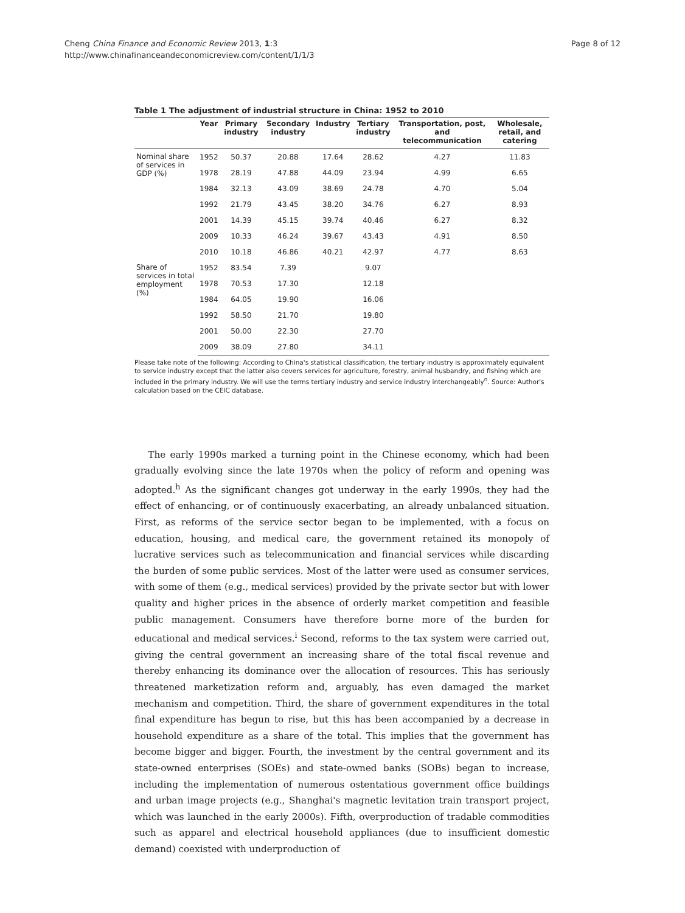Page 8 of 12 Cheng China Finance and Economic Review 2013, 1:3
http://www.chinafinanceandeconomicreview.com/content/1/1/3
Table 1 The adjustment of industrial structure in China: 1952 to 2010
| | Year | Primary industry | Secondary industry | Industry | Tertiary industry | Transportation, post, and telecommunication | Wholesale, retail, and catering |
| --- | --- | --- | --- | --- | --- | --- | --- |
| Nominal share of services in GDP (%) | 1952 | 50.37 | 20.88 | 17.64 | 28.62 | 4.27 | 11.83 |
| | 1978 | 28.19 | 47.88 | 44.09 | 23.94 | 4.99 | 6.65 |
| | 1984 | 32.13 | 43.09 | 38.69 | 24.78 | 4.70 | 5.04 |
| | 1992 | 21.79 | 43.45 | 38.20 | 34.76 | 6.27 | 8.93 |
| | 2001 | 14.39 | 45.15 | 39.74 | 40.46 | 6.27 | 8.32 |
| | 2009 | 10.33 | 46.24 | 39.67 | 43.43 | 4.91 | 8.50 |
| | 2010 | 10.18 | 46.86 | 40.21 | 42.97 | 4.77 | 8.63 |
| Share of services in total employment (%) | 1952 | 83.54 | 7.39 | | 9.07 | | |
| | 1978 | 70.53 | 17.30 | | 12.18 | | |
| | 1984 | 64.05 | 19.90 | | 16.06 | | |
| | 1992 | 58.50 | 21.70 | | 19.80 | | |
| | 2001 | 50.00 | 22.30 | | 27.70 | | |
| | 2009 | 38.09 | 27.80 | | 34.11 | | |
Please take note of the following: According to China's statistical classification, the tertiary industry is approximately equivalent to service industry except that the latter also covers services for agriculture, forestry, animal husbandry, and fishing which are included in the primary industry. We will use the terms tertiary industry and service industry interchangeably<sup>n</sup>. Source: Author's calculation based on the CEIC database.
The early 1990s marked a turning point in the Chinese economy, which had been gradually evolving since the late 1970s when the policy of reform and opening was adopted.<sup>h</sup> As the significant changes got underway in the early 1990s, they had the effect of enhancing, or of continuously exacerbating, an already unbalanced situation. First, as reforms of the service sector began to be implemented, with a focus on education, housing, and medical care, the government retained its monopoly of lucrative services such as telecommunication and financial services while discarding the burden of some public services. Most of the latter were used as consumer services, with some of them (e.g., medical services) provided by the private sector but with lower quality and higher prices in the absence of orderly market competition and feasible public management. Consumers have therefore borne more of the burden for educational and medical services.<sup>i</sup> Second, reforms to the tax system were carried out, giving the central government an increasing share of the total fiscal revenue and thereby enhancing its dominance over the allocation of resources. This has seriously threatened marketization reform and, arguably, has even damaged the market mechanism and competition. Third, the share of government expenditures in the total final expenditure has begun to rise, but this has been accompanied by a decrease in household expenditure as a share of the total. This implies that the government has become bigger and bigger. Fourth, the investment by the central government and its state-owned enterprises (SOEs) and state-owned banks (SOBs) began to increase, including the implementation of numerous ostentatious government office buildings and urban image projects (e.g., Shanghai's magnetic levitation train transport project, which was launched in the early 2000s). Fifth, overproduction of tradable commodities such as apparel and electrical household appliances (due to insufficient domestic demand) coexisted with underproduction of